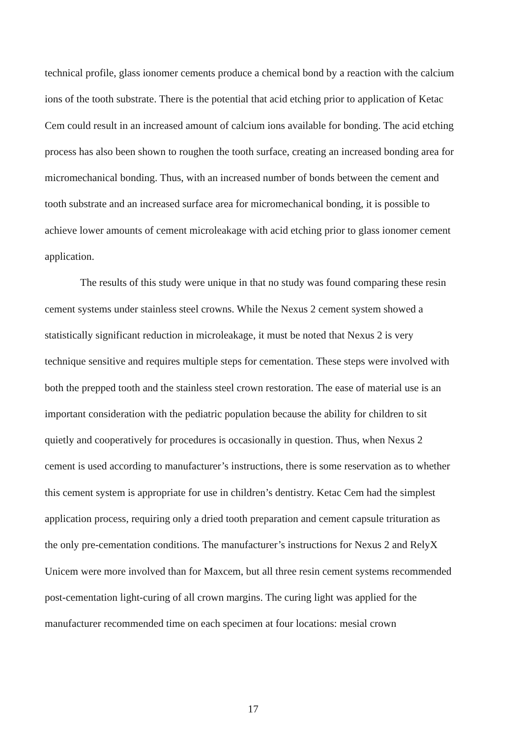technical profile, glass ionomer cements produce a chemical bond by a reaction with the calcium ions of the tooth substrate. There is the potential that acid etching prior to application of Ketac Cem could result in an increased amount of calcium ions available for bonding. The acid etching process has also been shown to roughen the tooth surface, creating an increased bonding area for micromechanical bonding. Thus, with an increased number of bonds between the cement and tooth substrate and an increased surface area for micromechanical bonding, it is possible to achieve lower amounts of cement microleakage with acid etching prior to glass ionomer cement application.
The results of this study were unique in that no study was found comparing these resin cement systems under stainless steel crowns. While the Nexus 2 cement system showed a statistically significant reduction in microleakage, it must be noted that Nexus 2 is very technique sensitive and requires multiple steps for cementation. These steps were involved with both the prepped tooth and the stainless steel crown restoration. The ease of material use is an important consideration with the pediatric population because the ability for children to sit quietly and cooperatively for procedures is occasionally in question. Thus, when Nexus 2 cement is used according to manufacturer’s instructions, there is some reservation as to whether this cement system is appropriate for use in children’s dentistry. Ketac Cem had the simplest application process, requiring only a dried tooth preparation and cement capsule trituration as the only pre-cementation conditions. The manufacturer’s instructions for Nexus 2 and RelyX Unicem were more involved than for Maxcem, but all three resin cement systems recommended post-cementation light-curing of all crown margins. The curing light was applied for the manufacturer recommended time on each specimen at four locations: mesial crown
17